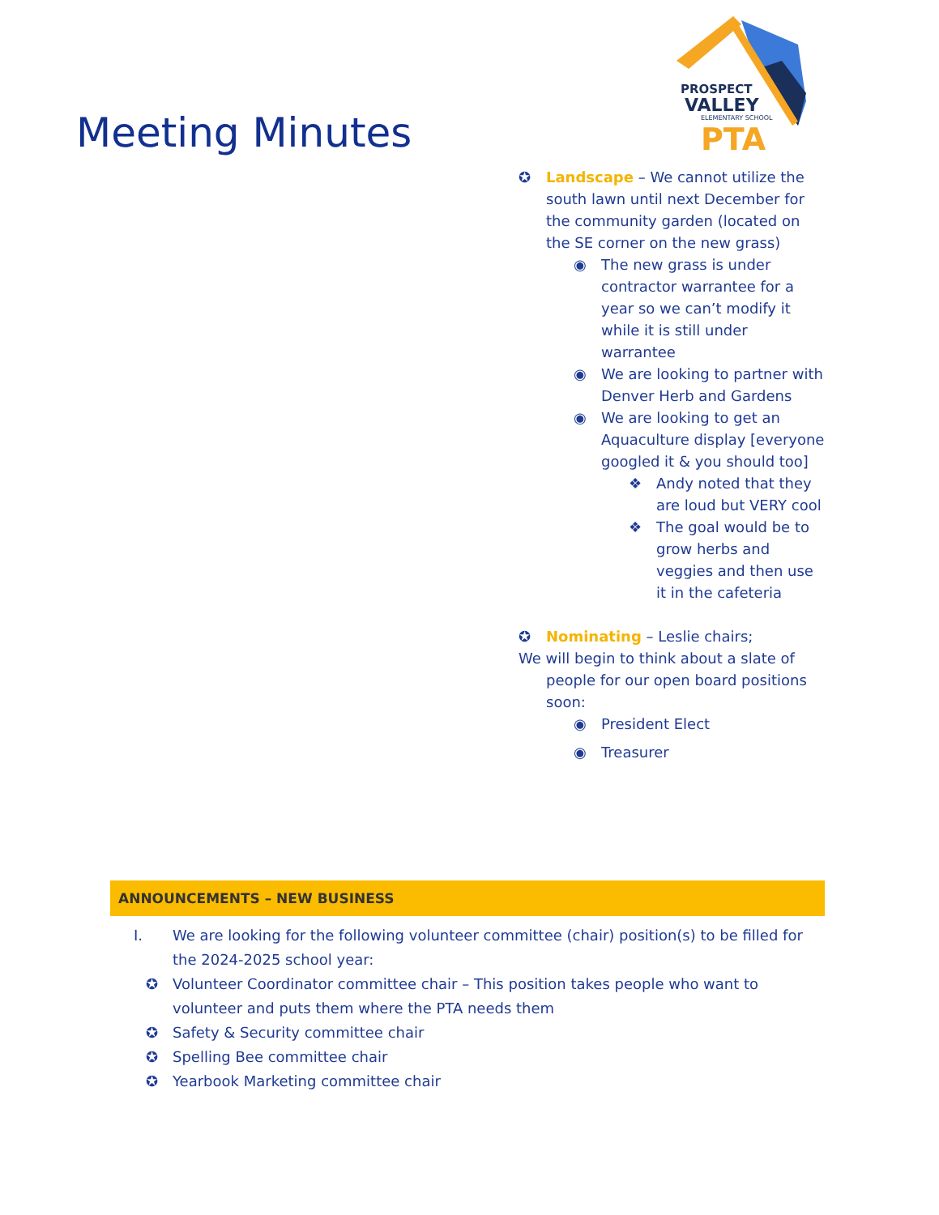Meeting Minutes
PROSPECT
VALLEY
ELEMENTARY SCHOOL
PTA
✪ Landscape – We cannot utilize the south lawn until next December for the community garden (located on the SE corner on the new grass)
◉ The new grass is under contractor warrantee for a year so we can’t modify it while it is still under warrantee
◉ We are looking to partner with Denver Herb and Gardens
◉ We are looking to get an Aquaculture display [everyone googled it & you should too]
❖ Andy noted that they are loud but VERY cool
❖ The goal would be to grow herbs and veggies and then use it in the cafeteria
✪ Nominating – Leslie chairs;
We will begin to think about a slate of people for our open board positions soon:
◉ President Elect
◉ Treasurer
ANNOUNCEMENTS – NEW BUSINESS
I. We are looking for the following volunteer committee (chair) position(s) to be filled for the 2024-2025 school year:
✪ Volunteer Coordinator committee chair – This position takes people who want to volunteer and puts them where the PTA needs them
✪ Safety & Security committee chair
✪ Spelling Bee committee chair
✪ Yearbook Marketing committee chair